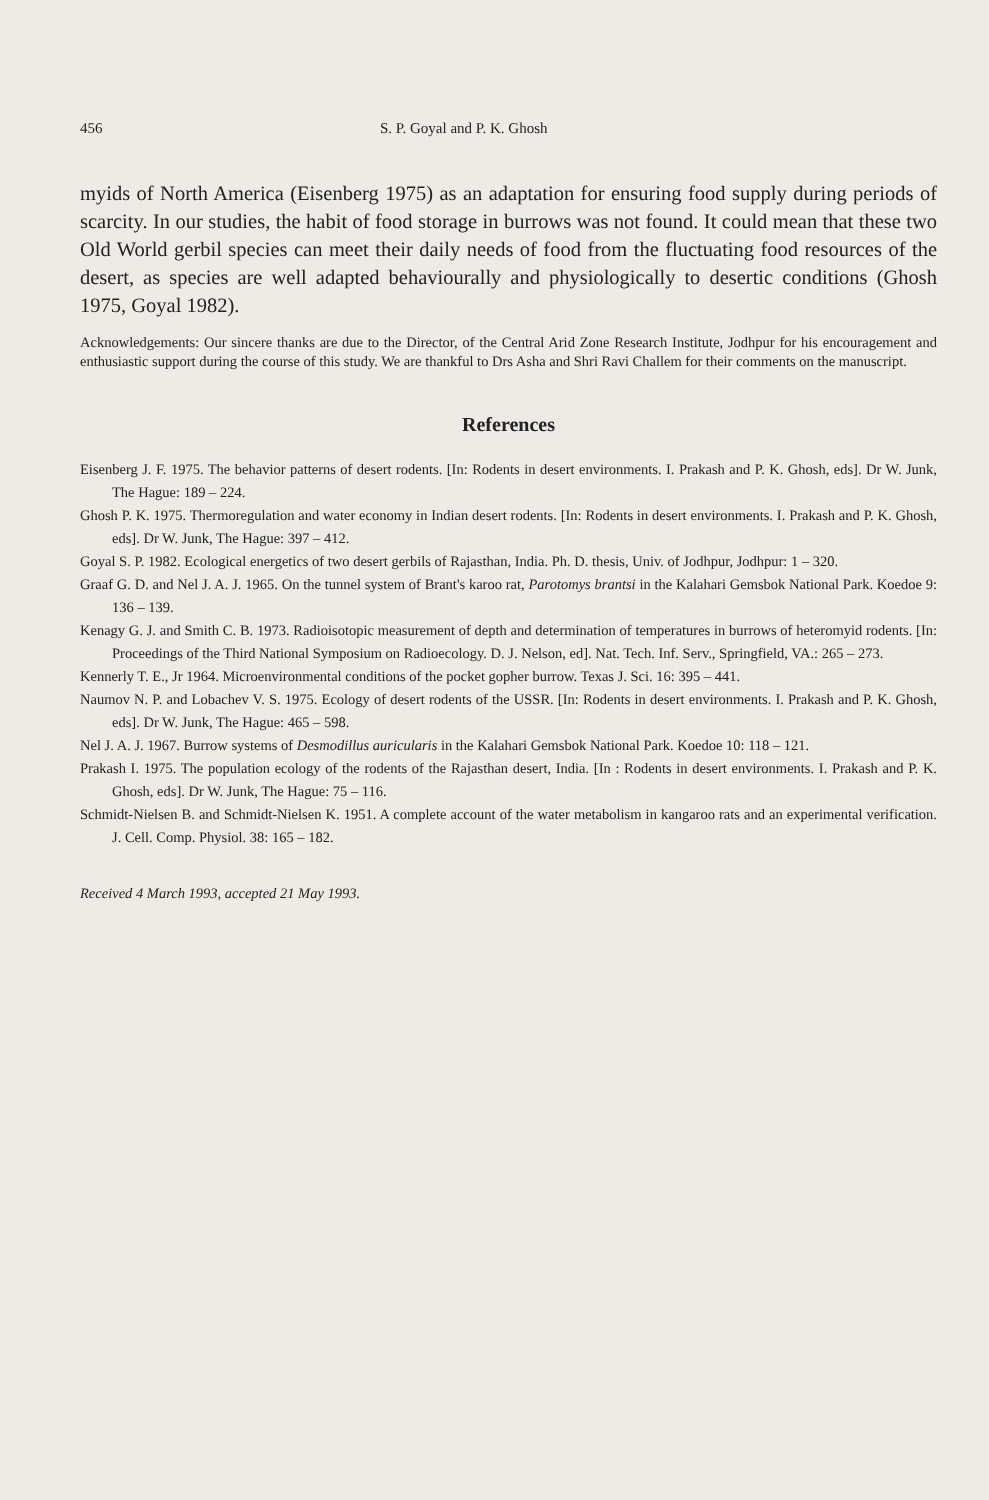456 S. P. Goyal and P. K. Ghosh
myids of North America (Eisenberg 1975) as an adaptation for ensuring food supply during periods of scarcity. In our studies, the habit of food storage in burrows was not found. It could mean that these two Old World gerbil species can meet their daily needs of food from the fluctuating food resources of the desert, as species are well adapted behaviourally and physiologically to desertic conditions (Ghosh 1975, Goyal 1982).
Acknowledgements: Our sincere thanks are due to the Director, of the Central Arid Zone Research Institute, Jodhpur for his encouragement and enthusiastic support during the course of this study. We are thankful to Drs Asha and Shri Ravi Challem for their comments on the manuscript.
References
Eisenberg J. F. 1975. The behavior patterns of desert rodents. [In: Rodents in desert environments. I. Prakash and P. K. Ghosh, eds]. Dr W. Junk, The Hague: 189 – 224.
Ghosh P. K. 1975. Thermoregulation and water economy in Indian desert rodents. [In: Rodents in desert environments. I. Prakash and P. K. Ghosh, eds]. Dr W. Junk, The Hague: 397 – 412.
Goyal S. P. 1982. Ecological energetics of two desert gerbils of Rajasthan, India. Ph. D. thesis, Univ. of Jodhpur, Jodhpur: 1 – 320.
Graaf G. D. and Nel J. A. J. 1965. On the tunnel system of Brant's karoo rat, Parotomys brantsi in the Kalahari Gemsbok National Park. Koedoe 9: 136 – 139.
Kenagy G. J. and Smith C. B. 1973. Radioisotopic measurement of depth and determination of temperatures in burrows of heteromyid rodents. [In: Proceedings of the Third National Symposium on Radioecology. D. J. Nelson, ed]. Nat. Tech. Inf. Serv., Springfield, VA.: 265 – 273.
Kennerly T. E., Jr 1964. Microenvironmental conditions of the pocket gopher burrow. Texas J. Sci. 16: 395 – 441.
Naumov N. P. and Lobachev V. S. 1975. Ecology of desert rodents of the USSR. [In: Rodents in desert environments. I. Prakash and P. K. Ghosh, eds]. Dr W. Junk, The Hague: 465 – 598.
Nel J. A. J. 1967. Burrow systems of Desmodillus auricularis in the Kalahari Gemsbok National Park. Koedoe 10: 118 – 121.
Prakash I. 1975. The population ecology of the rodents of the Rajasthan desert, India. [In : Rodents in desert environments. I. Prakash and P. K. Ghosh, eds]. Dr W. Junk, The Hague: 75 – 116.
Schmidt-Nielsen B. and Schmidt-Nielsen K. 1951. A complete account of the water metabolism in kangaroo rats and an experimental verification. J. Cell. Comp. Physiol. 38: 165 – 182.
Received 4 March 1993, accepted 21 May 1993.